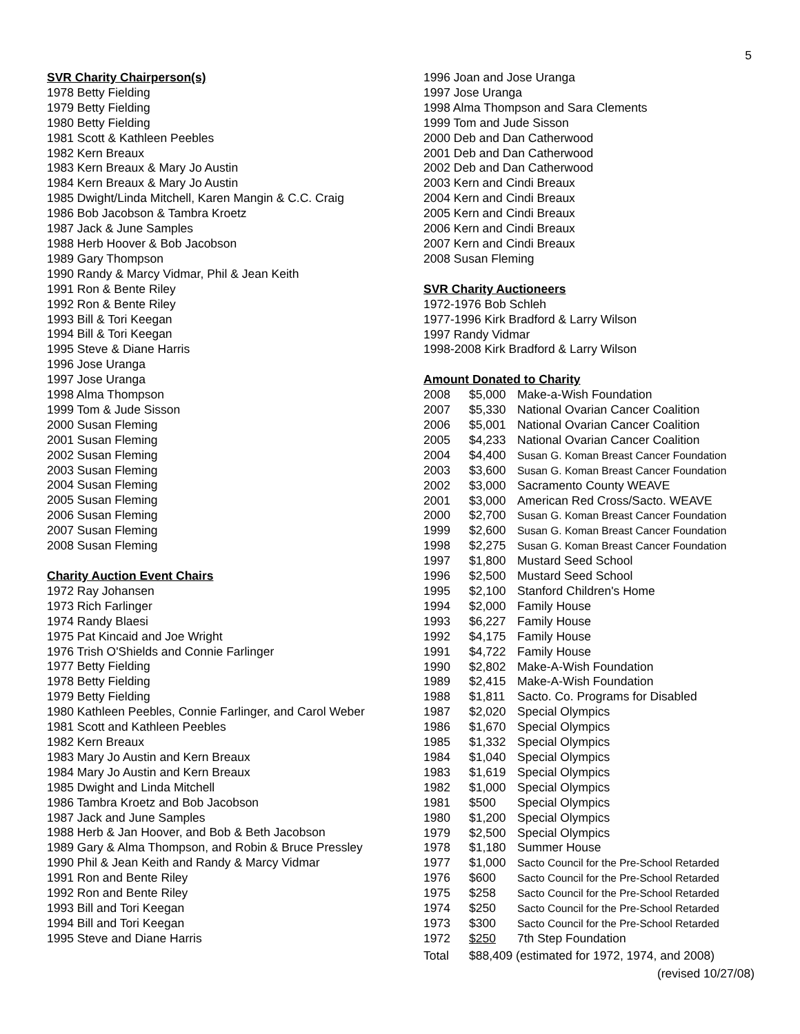5
SVR Charity Chairperson(s)
1978 Betty Fielding
1979 Betty Fielding
1980 Betty Fielding
1981 Scott & Kathleen Peebles
1982 Kern Breaux
1983 Kern Breaux & Mary Jo Austin
1984 Kern Breaux & Mary Jo Austin
1985 Dwight/Linda Mitchell, Karen Mangin & C.C. Craig
1986 Bob Jacobson & Tambra Kroetz
1987 Jack & June Samples
1988 Herb Hoover & Bob Jacobson
1989 Gary Thompson
1990 Randy & Marcy Vidmar, Phil & Jean Keith
1991 Ron & Bente Riley
1992 Ron & Bente Riley
1993 Bill & Tori Keegan
1994 Bill & Tori Keegan
1995 Steve & Diane Harris
1996 Jose Uranga
1997 Jose Uranga
1998 Alma Thompson
1999 Tom & Jude Sisson
2000 Susan Fleming
2001 Susan Fleming
2002 Susan Fleming
2003 Susan Fleming
2004 Susan Fleming
2005 Susan Fleming
2006 Susan Fleming
2007 Susan Fleming
2008 Susan Fleming
Charity Auction Event Chairs
1972 Ray Johansen
1973 Rich Farlinger
1974 Randy Blaesi
1975 Pat Kincaid and Joe Wright
1976 Trish O'Shields and Connie Farlinger
1977 Betty Fielding
1978 Betty Fielding
1979 Betty Fielding
1980 Kathleen Peebles, Connie Farlinger, and Carol Weber
1981 Scott and Kathleen Peebles
1982 Kern Breaux
1983 Mary Jo Austin and Kern Breaux
1984 Mary Jo Austin and Kern Breaux
1985 Dwight and Linda Mitchell
1986 Tambra Kroetz and Bob Jacobson
1987 Jack and June Samples
1988 Herb & Jan Hoover, and Bob & Beth Jacobson
1989 Gary & Alma Thompson, and Robin & Bruce Pressley
1990 Phil & Jean Keith and Randy & Marcy Vidmar
1991 Ron and Bente Riley
1992 Ron and Bente Riley
1993 Bill and Tori Keegan
1994 Bill and Tori Keegan
1995 Steve and Diane Harris
1996 Joan and Jose Uranga
1997 Jose Uranga
1998 Alma Thompson and Sara Clements
1999 Tom and Jude Sisson
2000 Deb and Dan Catherwood
2001 Deb and Dan Catherwood
2002 Deb and Dan Catherwood
2003 Kern and Cindi Breaux
2004 Kern and Cindi Breaux
2005 Kern and Cindi Breaux
2006 Kern and Cindi Breaux
2007 Kern and Cindi Breaux
2008 Susan Fleming
SVR Charity Auctioneers
1972-1976 Bob Schleh
1977-1996 Kirk Bradford & Larry Wilson
1997 Randy Vidmar
1998-2008 Kirk Bradford & Larry Wilson
Amount Donated to Charity
| 2008 | $5,000 | Make-a-Wish Foundation |
| 2007 | $5,330 | National Ovarian Cancer Coalition |
| 2006 | $5,001 | National Ovarian Cancer Coalition |
| 2005 | $4,233 | National Ovarian Cancer Coalition |
| 2004 | $4,400 | Susan G. Koman Breast Cancer Foundation |
| 2003 | $3,600 | Susan G. Koman Breast Cancer Foundation |
| 2002 | $3,000 | Sacramento County WEAVE |
| 2001 | $3,000 | American Red Cross/Sacto. WEAVE |
| 2000 | $2,700 | Susan G. Koman Breast Cancer Foundation |
| 1999 | $2,600 | Susan G. Koman Breast Cancer Foundation |
| 1998 | $2,275 | Susan G. Koman Breast Cancer Foundation |
| 1997 | $1,800 | Mustard Seed School |
| 1996 | $2,500 | Mustard Seed School |
| 1995 | $2,100 | Stanford Children's Home |
| 1994 | $2,000 | Family House |
| 1993 | $6,227 | Family House |
| 1992 | $4,175 | Family House |
| 1991 | $4,722 | Family House |
| 1990 | $2,802 | Make-A-Wish Foundation |
| 1989 | $2,415 | Make-A-Wish Foundation |
| 1988 | $1,811 | Sacto. Co. Programs for Disabled |
| 1987 | $2,020 | Special Olympics |
| 1986 | $1,670 | Special Olympics |
| 1985 | $1,332 | Special Olympics |
| 1984 | $1,040 | Special Olympics |
| 1983 | $1,619 | Special Olympics |
| 1982 | $1,000 | Special Olympics |
| 1981 | $500 | Special Olympics |
| 1980 | $1,200 | Special Olympics |
| 1979 | $2,500 | Special Olympics |
| 1978 | $1,180 | Summer House |
| 1977 | $1,000 | Sacto Council for the Pre-School Retarded |
| 1976 | $600 | Sacto Council for the Pre-School Retarded |
| 1975 | $258 | Sacto Council for the Pre-School Retarded |
| 1974 | $250 | Sacto Council for the Pre-School Retarded |
| 1973 | $300 | Sacto Council for the Pre-School Retarded |
| 1972 | $250 | 7th Step Foundation |
| Total | $88,409 (estimated for 1972, 1974, and 2008) | |
(revised 10/27/08)